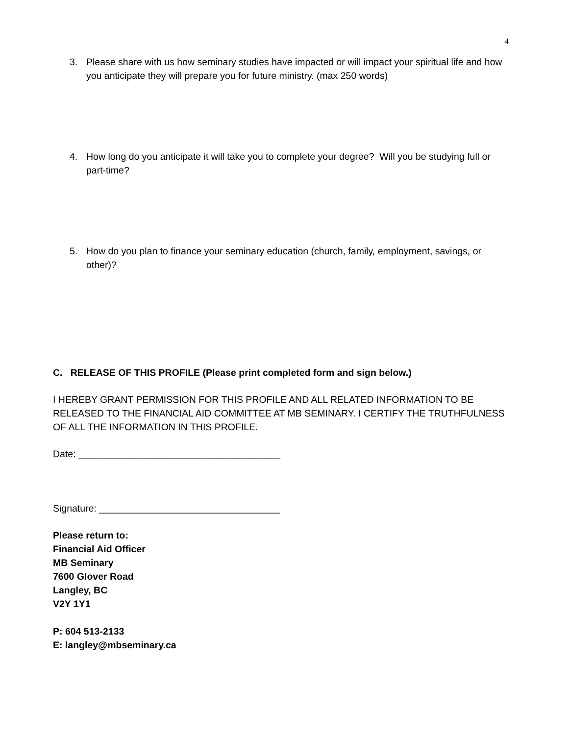4
3. Please share with us how seminary studies have impacted or will impact your spiritual life and how you anticipate they will prepare you for future ministry. (max 250 words)
4. How long do you anticipate it will take you to complete your degree? Will you be studying full or part-time?
5. How do you plan to finance your seminary education (church, family, employment, savings, or other)?
C. RELEASE OF THIS PROFILE (Please print completed form and sign below.)
I HEREBY GRANT PERMISSION FOR THIS PROFILE AND ALL RELATED INFORMATION TO BE RELEASED TO THE FINANCIAL AID COMMITTEE AT MB SEMINARY. I CERTIFY THE TRUTHFULNESS OF ALL THE INFORMATION IN THIS PROFILE.
Date: ______________________________________
Signature: __________________________________
Please return to:
Financial Aid Officer
MB Seminary
7600 Glover Road
Langley, BC
V2Y 1Y1
P: 604 513-2133
E: langley@mbseminary.ca